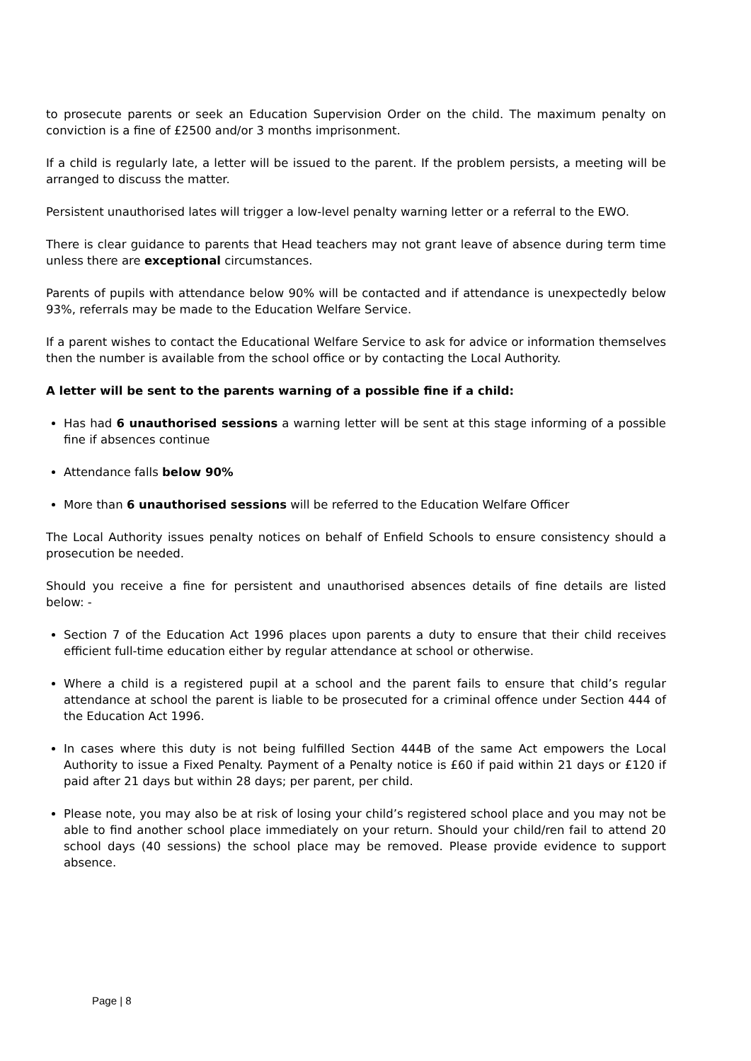to prosecute parents or seek an Education Supervision Order on the child. The maximum penalty on conviction is a fine of £2500 and/or 3 months imprisonment.
If a child is regularly late, a letter will be issued to the parent. If the problem persists, a meeting will be arranged to discuss the matter.
Persistent unauthorised lates will trigger a low-level penalty warning letter or a referral to the EWO.
There is clear guidance to parents that Head teachers may not grant leave of absence during term time unless there are exceptional circumstances.
Parents of pupils with attendance below 90% will be contacted and if attendance is unexpectedly below 93%, referrals may be made to the Education Welfare Service.
If a parent wishes to contact the Educational Welfare Service to ask for advice or information themselves then the number is available from the school office or by contacting the Local Authority.
A letter will be sent to the parents warning of a possible fine if a child:
Has had 6 unauthorised sessions a warning letter will be sent at this stage informing of a possible fine if absences continue
Attendance falls below 90%
More than 6 unauthorised sessions will be referred to the Education Welfare Officer
The Local Authority issues penalty notices on behalf of Enfield Schools to ensure consistency should a prosecution be needed.
Should you receive a fine for persistent and unauthorised absences details of fine details are listed below: -
Section 7 of the Education Act 1996 places upon parents a duty to ensure that their child receives efficient full-time education either by regular attendance at school or otherwise.
Where a child is a registered pupil at a school and the parent fails to ensure that child’s regular attendance at school the parent is liable to be prosecuted for a criminal offence under Section 444 of the Education Act 1996.
In cases where this duty is not being fulfilled Section 444B of the same Act empowers the Local Authority to issue a Fixed Penalty. Payment of a Penalty notice is £60 if paid within 21 days or £120 if paid after 21 days but within 28 days; per parent, per child.
Please note, you may also be at risk of losing your child’s registered school place and you may not be able to find another school place immediately on your return. Should your child/ren fail to attend 20 school days (40 sessions) the school place may be removed. Please provide evidence to support absence.
Page | 8